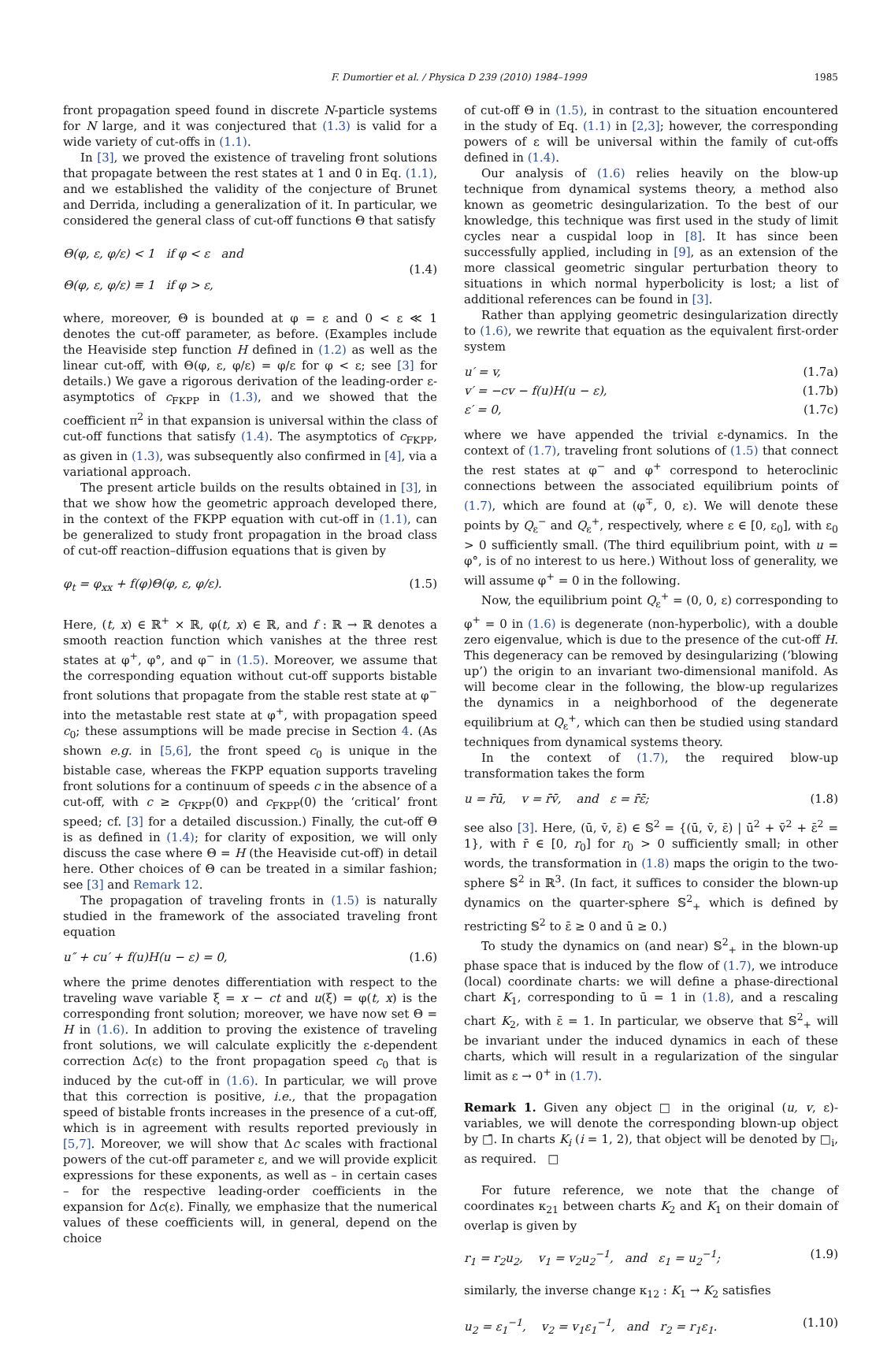F. Dumortier et al. / Physica D 239 (2010) 1984–1999 1985
front propagation speed found in discrete N-particle systems for N large, and it was conjectured that (1.3) is valid for a wide variety of cut-offs in (1.1).
In [3], we proved the existence of traveling front solutions that propagate between the rest states at 1 and 0 in Eq. (1.1), and we established the validity of the conjecture of Brunet and Derrida, including a generalization of it. In particular, we considered the general class of cut-off functions Θ that satisfy
Θ(φ, ε, φ/ε) < 1 if φ < ε and
Θ(φ, ε, φ/ε) ≡ 1 if φ > ε, (1.4)
where, moreover, Θ is bounded at φ = ε and 0 < ε ≪ 1 denotes the cut-off parameter, as before. (Examples include the Heaviside step function H defined in (1.2) as well as the linear cut-off, with Θ(φ, ε, φ/ε) = φ/ε for φ < ε; see [3] for details.) We gave a rigorous derivation of the leading-order ε-asymptotics of c<sub>FKPP</sub> in (1.3), and we showed that the coefficient π<sup>2</sup> in that expansion is universal within the class of cut-off functions that satisfy (1.4). The asymptotics of c<sub>FKPP</sub>, as given in (1.3), was subsequently also confirmed in [4], via a variational approach.
The present article builds on the results obtained in [3], in that we show how the geometric approach developed there, in the context of the FKPP equation with cut-off in (1.1), can be generalized to study front propagation in the broad class of cut-off reaction–diffusion equations that is given by
φ<sub>t</sub> = φ<sub>xx</sub> + f(φ)Θ(φ, ε, φ/ε). (1.5)
Here, (t, x) ∈ ℝ<sup>+</sup> × ℝ, φ(t, x) ∈ ℝ, and f : ℝ → ℝ denotes a smooth reaction function which vanishes at the three rest states at φ<sup>+</sup>, φ°, and φ<sup>−</sup> in (1.5). Moreover, we assume that the corresponding equation without cut-off supports bistable front solutions that propagate from the stable rest state at φ<sup>−</sup> into the metastable rest state at φ<sup>+</sup>, with propagation speed c<sub>0</sub>; these assumptions will be made precise in Section 4. (As shown e.g. in [5,6], the front speed c<sub>0</sub> is unique in the bistable case, whereas the FKPP equation supports traveling front solutions for a continuum of speeds c in the absence of a cut-off, with c ≥ c<sub>FKPP</sub>(0) and c<sub>FKPP</sub>(0) the ‘critical’ front speed; cf. [3] for a detailed discussion.) Finally, the cut-off Θ is as defined in (1.4); for clarity of exposition, we will only discuss the case where Θ = H (the Heaviside cut-off) in detail here. Other choices of Θ can be treated in a similar fashion; see [3] and Remark 12.
The propagation of traveling fronts in (1.5) is naturally studied in the framework of the associated traveling front equation
u″ + cu′ + f(u)H(u − ε) = 0, (1.6)
where the prime denotes differentiation with respect to the traveling wave variable ξ = x − ct and u(ξ) = φ(t, x) is the corresponding front solution; moreover, we have now set Θ = H in (1.6). In addition to proving the existence of traveling front solutions, we will calculate explicitly the ε-dependent correction Δc(ε) to the front propagation speed c<sub>0</sub> that is induced by the cut-off in (1.6). In particular, we will prove that this correction is positive, i.e., that the propagation speed of bistable fronts increases in the presence of a cut-off, which is in agreement with results reported previously in [5,7]. Moreover, we will show that Δc scales with fractional powers of the cut-off parameter ε, and we will provide explicit expressions for these exponents, as well as – in certain cases – for the respective leading-order coefficients in the expansion for Δc(ε). Finally, we emphasize that the numerical values of these coefficients will, in general, depend on the choice
of cut-off Θ in (1.5), in contrast to the situation encountered in the study of Eq. (1.1) in [2,3]; however, the corresponding powers of ε will be universal within the family of cut-offs defined in (1.4).
Our analysis of (1.6) relies heavily on the blow-up technique from dynamical systems theory, a method also known as geometric desingularization. To the best of our knowledge, this technique was first used in the study of limit cycles near a cuspidal loop in [8]. It has since been successfully applied, including in [9], as an extension of the more classical geometric singular perturbation theory to situations in which normal hyperbolicity is lost; a list of additional references can be found in [3].
Rather than applying geometric desingularization directly to (1.6), we rewrite that equation as the equivalent first-order system
u′ = v, (1.7a)
v′ = −cv − f(u)H(u − ε), (1.7b)
ε′ = 0, (1.7c)
where we have appended the trivial ε-dynamics. In the context of (1.7), traveling front solutions of (1.5) that connect the rest states at φ<sup>−</sup> and φ<sup>+</sup> correspond to heteroclinic connections between the associated equilibrium points of (1.7), which are found at (φ<sup>∓</sup>, 0, ε). We will denote these points by Q<sub>ε</sub><sup>−</sup> and Q<sub>ε</sub><sup>+</sup>, respectively, where ε ∈ [0, ε<sub>0</sub>], with ε<sub>0</sub> > 0 sufficiently small. (The third equilibrium point, with u = φ°, is of no interest to us here.) Without loss of generality, we will assume φ<sup>+</sup> = 0 in the following.
Now, the equilibrium point Q<sub>ε</sub><sup>+</sup> = (0, 0, ε) corresponding to φ<sup>+</sup> = 0 in (1.6) is degenerate (non-hyperbolic), with a double zero eigenvalue, which is due to the presence of the cut-off H. This degeneracy can be removed by desingularizing (‘blowing up’) the origin to an invariant two-dimensional manifold. As will become clear in the following, the blow-up regularizes the dynamics in a neighborhood of the degenerate equilibrium at Q<sub>ε</sub><sup>+</sup>, which can then be studied using standard techniques from dynamical systems theory.
In the context of (1.7), the required blow-up transformation takes the form
u = r̄ū, v = r̄v̄, and ε = r̄ε̄; (1.8)
see also [3]. Here, (ū, v̄, ε̄) ∈ 𝕊<sup>2</sup> = {(ū, v̄, ε̄) | ū<sup>2</sup> + v̄<sup>2</sup> + ε̄<sup>2</sup> = 1}, with r̄ ∈ [0, r<sub>0</sub>] for r<sub>0</sub> > 0 sufficiently small; in other words, the transformation in (1.8) maps the origin to the two-sphere 𝕊<sup>2</sup> in ℝ<sup>3</sup>. (In fact, it suffices to consider the blown-up dynamics on the quarter-sphere 𝕊<sup>2</sup><sub>+</sub> which is defined by restricting 𝕊<sup>2</sup> to ε̄ ≥ 0 and ū ≥ 0.)
To study the dynamics on (and near) 𝕊<sup>2</sup><sub>+</sub> in the blown-up phase space that is induced by the flow of (1.7), we introduce (local) coordinate charts: we will define a phase-directional chart K<sub>1</sub>, corresponding to ū = 1 in (1.8), and a rescaling chart K<sub>2</sub>, with ε̄ = 1. In particular, we observe that 𝕊<sup>2</sup><sub>+</sub> will be invariant under the induced dynamics in each of these charts, which will result in a regularization of the singular limit as ε → 0<sup>+</sup> in (1.7).
Remark 1. Given any object □ in the original (u, v, ε)-variables, we will denote the corresponding blown-up object by □̄. In charts K<sub>i</sub> (i = 1, 2), that object will be denoted by □<sub>i</sub>, as required. □
For future reference, we note that the change of coordinates κ<sub>21</sub> between charts K<sub>2</sub> and K<sub>1</sub> on their domain of overlap is given by
r<sub>1</sub> = r<sub>2</sub>u<sub>2</sub>, v<sub>1</sub> = v<sub>2</sub>u<sub>2</sub><sup>−1</sup>, and ε<sub>1</sub> = u<sub>2</sub><sup>−1</sup>; (1.9)
similarly, the inverse change κ<sub>12</sub> : K<sub>1</sub> → K<sub>2</sub> satisfies
u<sub>2</sub> = ε<sub>1</sub><sup>−1</sup>, v<sub>2</sub> = v<sub>1</sub>ε<sub>1</sub><sup>−1</sup>, and r<sub>2</sub> = r<sub>1</sub>ε<sub>1</sub>. (1.10)